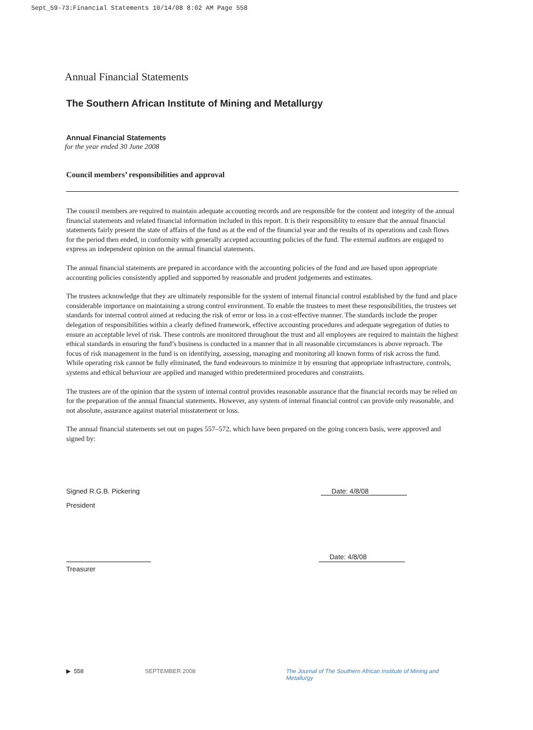Sept_59-73:Financial Statements 10/14/08 8:02 AM Page 558
Annual Financial Statements
The Southern African Institute of Mining and Metallurgy
Annual Financial Statements
for the year ended 30 June 2008
Council members’ responsibilities and approval
The council members are required to maintain adequate accounting records and are responsible for the content and integrity of the annual financial statements and related financial information included in this report. It is their responsiblity to ensure that the annual financial statements fairly present the state of affairs of the fund as at the end of the financial year and the results of its operations and cash flows for the period then ended, in conformity with generally accepted accounting policies of the fund. The external auditors are engaged to express an independent opinion on the annual financial statements.
The annual financial statements are prepared in accordance with the accounting policies of the fund and are based upon appropriate accounting policies consistently applied and supported by reasonable and prudent judgements and estimates.
The trustees acknowledge that they are ultimately responsible for the system of internal financial control established by the fund and place considerable importance on maintaining a strong control environment. To enable the trustees to meet these responsibilities, the trustees set standards for internal control aimed at reducing the risk of error or loss in a cost-effective manner. The standards include the proper delegation of responsibilities within a clearly defined framework, effective accounting procedures and adequate segregation of duties to ensure an acceptable level of risk. These controls are monitored throughout the trust and all employees are required to maintain the highest ethical standards in ensuring the fund’s business is conducted in a manner that in all reasonable circumstances is above reproach. The focus of risk management in the fund is on identifying, assessing, managing and monitoring all known forms of risk across the fund. While operating risk cannot be fully eliminated, the fund endeavours to minimize it by ensuring that appropriate infrastructure, controls, systems and ethical behaviour are applied and managed within predetermined procedures and constraints.
The trustees are of the opinion that the system of internal control provides reasonable assurance that the financial records may be relied on for the preparation of the annual financial statements. However, any system of internal financial control can provide only reasonable, and not absolute, assurance against material misstatement or loss.
The annual financial statements set out on pages 557–572, which have been prepared on the going concern basis, were approved and signed by:
Signed R.G.B. Pickering Date: 4/8/08
President
Date: 4/8/08
Treasurer
▶ 558 SEPTEMBER 2008 The Journal of The Southern African Institute of Mining and Metallurgy